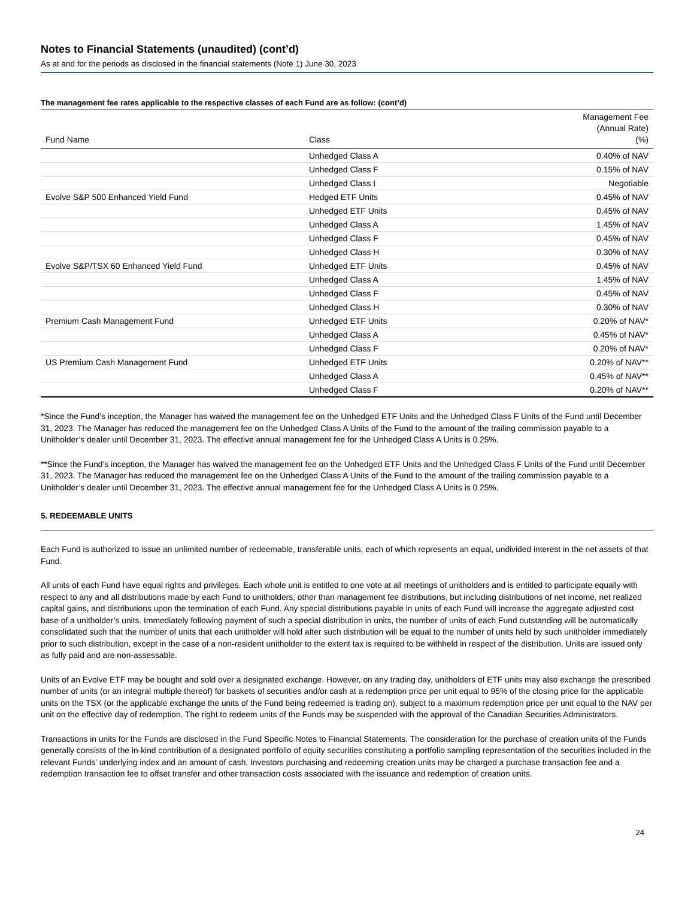Notes to Financial Statements (unaudited) (cont’d)
As at and for the periods as disclosed in the financial statements (Note 1) June 30, 2023
The management fee rates applicable to the respective classes of each Fund are as follow: (cont’d)
| Fund Name | Class | Management Fee (Annual Rate) (%) |
| --- | --- | --- |
| | Unhedged Class A | 0.40% of NAV |
| | Unhedged Class F | 0.15% of NAV |
| | Unhedged Class I | Negotiable |
| Evolve S&P 500 Enhanced Yield Fund | Hedged ETF Units | 0.45% of NAV |
| | Unhedged ETF Units | 0.45% of NAV |
| | Unhedged Class A | 1.45% of NAV |
| | Unhedged Class F | 0.45% of NAV |
| | Unhedged Class H | 0.30% of NAV |
| Evolve S&P/TSX 60 Enhanced Yield Fund | Unhedged ETF Units | 0.45% of NAV |
| | Unhedged Class A | 1.45% of NAV |
| | Unhedged Class F | 0.45% of NAV |
| | Unhedged Class H | 0.30% of NAV |
| Premium Cash Management Fund | Unhedged ETF Units | 0.20% of NAV* |
| | Unhedged Class A | 0.45% of NAV* |
| | Unhedged Class F | 0.20% of NAV* |
| US Premium Cash Management Fund | Unhedged ETF Units | 0.20% of NAV** |
| | Unhedged Class A | 0.45% of NAV** |
| | Unhedged Class F | 0.20% of NAV** |
*Since the Fund’s inception, the Manager has waived the management fee on the Unhedged ETF Units and the Unhedged Class F Units of the Fund until December 31, 2023. The Manager has reduced the management fee on the Unhedged Class A Units of the Fund to the amount of the trailing commission payable to a Unitholder’s dealer until December 31, 2023. The effective annual management fee for the Unhedged Class A Units is 0.25%.
**Since the Fund’s inception, the Manager has waived the management fee on the Unhedged ETF Units and the Unhedged Class F Units of the Fund until December 31, 2023. The Manager has reduced the management fee on the Unhedged Class A Units of the Fund to the amount of the trailing commission payable to a Unitholder’s dealer until December 31, 2023. The effective annual management fee for the Unhedged Class A Units is 0.25%.
5. REDEEMABLE UNITS
Each Fund is authorized to issue an unlimited number of redeemable, transferable units, each of which represents an equal, undivided interest in the net assets of that Fund.
All units of each Fund have equal rights and privileges. Each whole unit is entitled to one vote at all meetings of unitholders and is entitled to participate equally with respect to any and all distributions made by each Fund to unitholders, other than management fee distributions, but including distributions of net income, net realized capital gains, and distributions upon the termination of each Fund. Any special distributions payable in units of each Fund will increase the aggregate adjusted cost base of a unitholder’s units. Immediately following payment of such a special distribution in units, the number of units of each Fund outstanding will be automatically consolidated such that the number of units that each unitholder will hold after such distribution will be equal to the number of units held by such unitholder immediately prior to such distribution, except in the case of a non-resident unitholder to the extent tax is required to be withheld in respect of the distribution. Units are issued only as fully paid and are non-assessable.
Units of an Evolve ETF may be bought and sold over a designated exchange. However, on any trading day, unitholders of ETF units may also exchange the prescribed number of units (or an integral multiple thereof) for baskets of securities and/or cash at a redemption price per unit equal to 95% of the closing price for the applicable units on the TSX (or the applicable exchange the units of the Fund being redeemed is trading on), subject to a maximum redemption price per unit equal to the NAV per unit on the effective day of redemption. The right to redeem units of the Funds may be suspended with the approval of the Canadian Securities Administrators.
Transactions in units for the Funds are disclosed in the Fund Specific Notes to Financial Statements. The consideration for the purchase of creation units of the Funds generally consists of the in-kind contribution of a designated portfolio of equity securities constituting a portfolio sampling representation of the securities included in the relevant Funds’ underlying index and an amount of cash. Investors purchasing and redeeming creation units may be charged a purchase transaction fee and a redemption transaction fee to offset transfer and other transaction costs associated with the issuance and redemption of creation units.
24